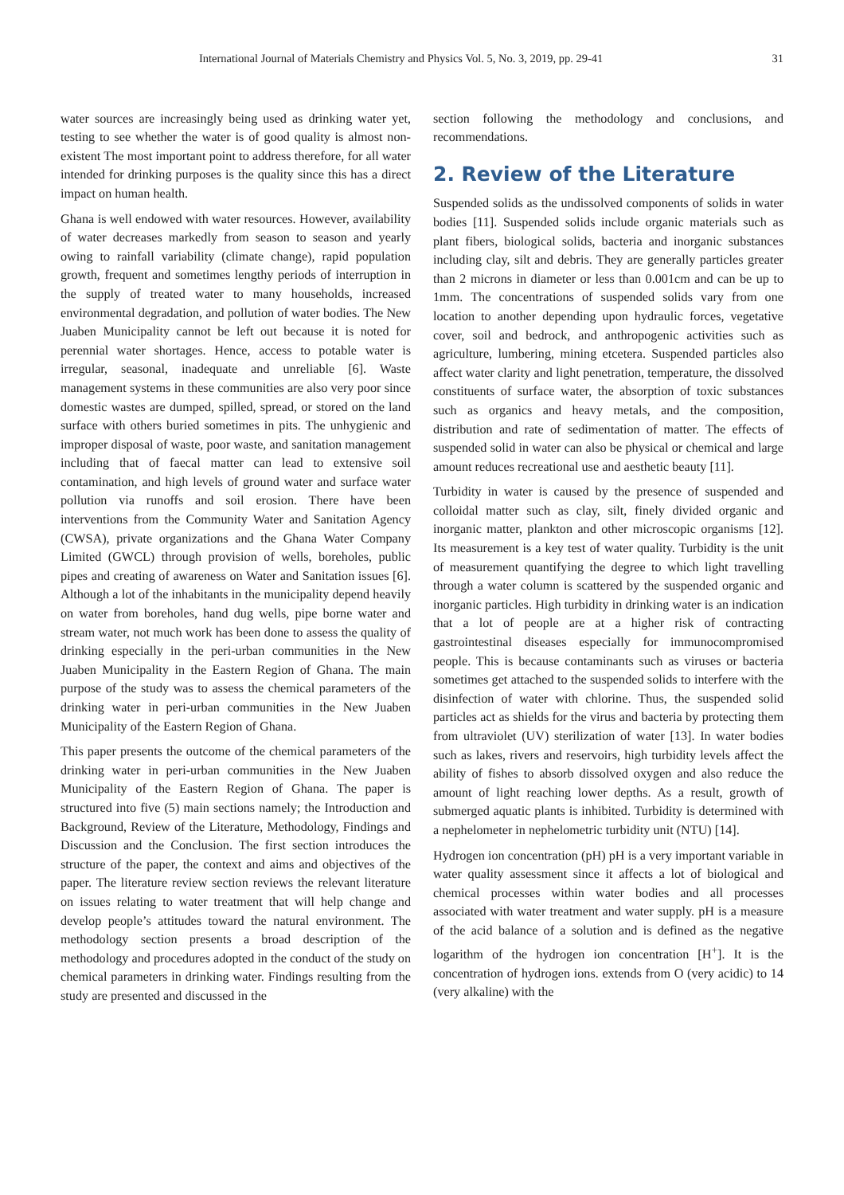International Journal of Materials Chemistry and Physics Vol. 5, No. 3, 2019, pp. 29-41 31
water sources are increasingly being used as drinking water yet, testing to see whether the water is of good quality is almost non-existent The most important point to address therefore, for all water intended for drinking purposes is the quality since this has a direct impact on human health.
Ghana is well endowed with water resources. However, availability of water decreases markedly from season to season and yearly owing to rainfall variability (climate change), rapid population growth, frequent and sometimes lengthy periods of interruption in the supply of treated water to many households, increased environmental degradation, and pollution of water bodies. The New Juaben Municipality cannot be left out because it is noted for perennial water shortages. Hence, access to potable water is irregular, seasonal, inadequate and unreliable [6]. Waste management systems in these communities are also very poor since domestic wastes are dumped, spilled, spread, or stored on the land surface with others buried sometimes in pits. The unhygienic and improper disposal of waste, poor waste, and sanitation management including that of faecal matter can lead to extensive soil contamination, and high levels of ground water and surface water pollution via runoffs and soil erosion. There have been interventions from the Community Water and Sanitation Agency (CWSA), private organizations and the Ghana Water Company Limited (GWCL) through provision of wells, boreholes, public pipes and creating of awareness on Water and Sanitation issues [6]. Although a lot of the inhabitants in the municipality depend heavily on water from boreholes, hand dug wells, pipe borne water and stream water, not much work has been done to assess the quality of drinking especially in the peri-urban communities in the New Juaben Municipality in the Eastern Region of Ghana. The main purpose of the study was to assess the chemical parameters of the drinking water in peri-urban communities in the New Juaben Municipality of the Eastern Region of Ghana.
This paper presents the outcome of the chemical parameters of the drinking water in peri-urban communities in the New Juaben Municipality of the Eastern Region of Ghana. The paper is structured into five (5) main sections namely; the Introduction and Background, Review of the Literature, Methodology, Findings and Discussion and the Conclusion. The first section introduces the structure of the paper, the context and aims and objectives of the paper. The literature review section reviews the relevant literature on issues relating to water treatment that will help change and develop people’s attitudes toward the natural environment. The methodology section presents a broad description of the methodology and procedures adopted in the conduct of the study on chemical parameters in drinking water. Findings resulting from the study are presented and discussed in the
section following the methodology and conclusions, and recommendations.
2. Review of the Literature
Suspended solids as the undissolved components of solids in water bodies [11]. Suspended solids include organic materials such as plant fibers, biological solids, bacteria and inorganic substances including clay, silt and debris. They are generally particles greater than 2 microns in diameter or less than 0.001cm and can be up to 1mm. The concentrations of suspended solids vary from one location to another depending upon hydraulic forces, vegetative cover, soil and bedrock, and anthropogenic activities such as agriculture, lumbering, mining etcetera. Suspended particles also affect water clarity and light penetration, temperature, the dissolved constituents of surface water, the absorption of toxic substances such as organics and heavy metals, and the composition, distribution and rate of sedimentation of matter. The effects of suspended solid in water can also be physical or chemical and large amount reduces recreational use and aesthetic beauty [11].
Turbidity in water is caused by the presence of suspended and colloidal matter such as clay, silt, finely divided organic and inorganic matter, plankton and other microscopic organisms [12]. Its measurement is a key test of water quality. Turbidity is the unit of measurement quantifying the degree to which light travelling through a water column is scattered by the suspended organic and inorganic particles. High turbidity in drinking water is an indication that a lot of people are at a higher risk of contracting gastrointestinal diseases especially for immunocompromised people. This is because contaminants such as viruses or bacteria sometimes get attached to the suspended solids to interfere with the disinfection of water with chlorine. Thus, the suspended solid particles act as shields for the virus and bacteria by protecting them from ultraviolet (UV) sterilization of water [13]. In water bodies such as lakes, rivers and reservoirs, high turbidity levels affect the ability of fishes to absorb dissolved oxygen and also reduce the amount of light reaching lower depths. As a result, growth of submerged aquatic plants is inhibited. Turbidity is determined with a nephelometer in nephelometric turbidity unit (NTU) [14].
Hydrogen ion concentration (pH) pH is a very important variable in water quality assessment since it affects a lot of biological and chemical processes within water bodies and all processes associated with water treatment and water supply. pH is a measure of the acid balance of a solution and is defined as the negative logarithm of the hydrogen ion concentration [H<sup>+</sup>]. It is the concentration of hydrogen ions. extends from O (very acidic) to 14 (very alkaline) with the